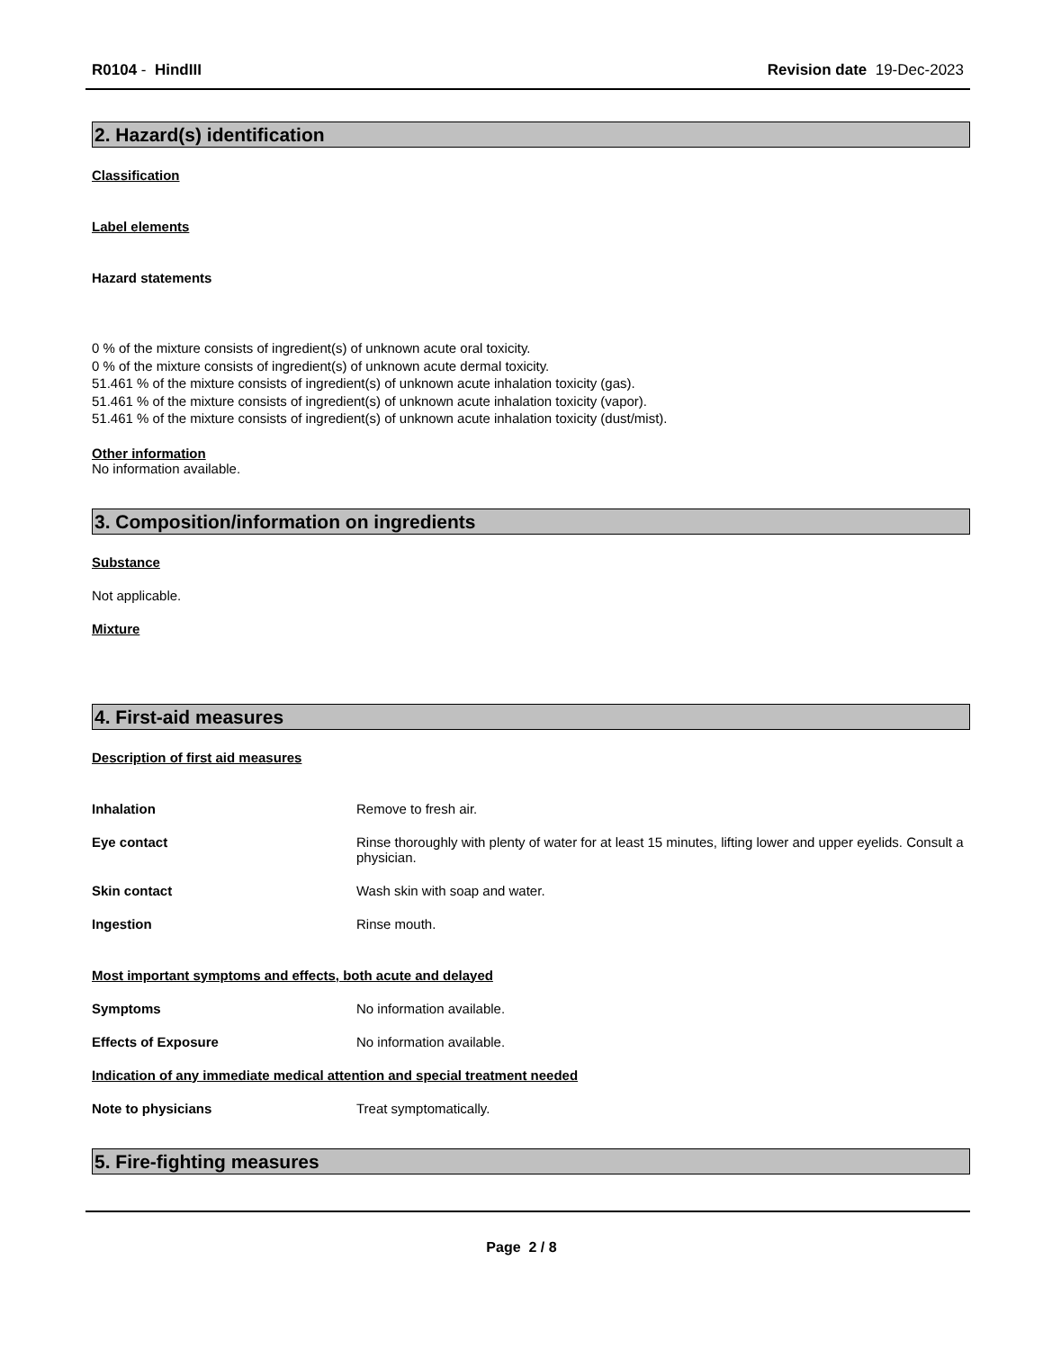R0104 - HindIII Revision date 19-Dec-2023
2. Hazard(s) identification
Classification
Label elements
Hazard statements
0 % of the mixture consists of ingredient(s) of unknown acute oral toxicity.
0 % of the mixture consists of ingredient(s) of unknown acute dermal toxicity.
51.461 % of the mixture consists of ingredient(s) of unknown acute inhalation toxicity (gas).
51.461 % of the mixture consists of ingredient(s) of unknown acute inhalation toxicity (vapor).
51.461 % of the mixture consists of ingredient(s) of unknown acute inhalation toxicity (dust/mist).
Other information
No information available.
3. Composition/information on ingredients
Substance
Not applicable.
Mixture
4. First-aid measures
Description of first aid measures
Inhalation Remove to fresh air.
Eye contact Rinse thoroughly with plenty of water for at least 15 minutes, lifting lower and upper eyelids. Consult a physician.
Skin contact Wash skin with soap and water.
Ingestion Rinse mouth.
Most important symptoms and effects, both acute and delayed
Symptoms No information available.
Effects of Exposure No information available.
Indication of any immediate medical attention and special treatment needed
Note to physicians Treat symptomatically.
5. Fire-fighting measures
Page 2 / 8